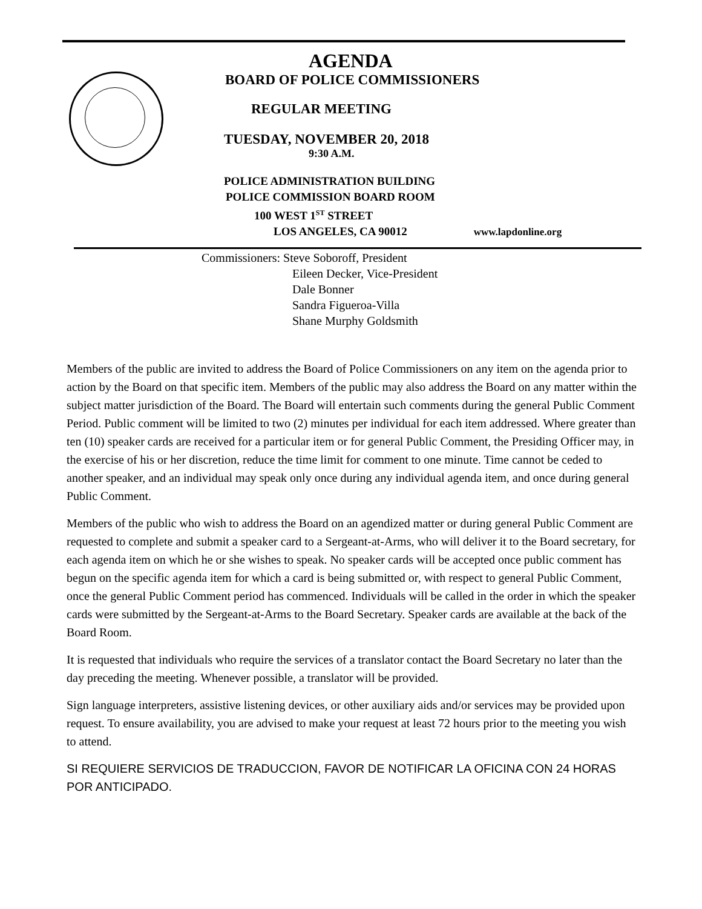AGENDA
BOARD OF POLICE COMMISSIONERS
REGULAR MEETING
TUESDAY, NOVEMBER 20, 2018
9:30 A.M.
POLICE ADMINISTRATION BUILDING
POLICE COMMISSION BOARD ROOM
100 WEST 1<sup>ST</sup> STREET
LOS ANGELES, CA 90012 www.lapdonline.org
Commissioners: Steve Soboroff, President
Eileen Decker, Vice-President
Dale Bonner
Sandra Figueroa-Villa
Shane Murphy Goldsmith
Members of the public are invited to address the Board of Police Commissioners on any item on the agenda prior to action by the Board on that specific item. Members of the public may also address the Board on any matter within the subject matter jurisdiction of the Board. The Board will entertain such comments during the general Public Comment Period. Public comment will be limited to two (2) minutes per individual for each item addressed. Where greater than ten (10) speaker cards are received for a particular item or for general Public Comment, the Presiding Officer may, in the exercise of his or her discretion, reduce the time limit for comment to one minute. Time cannot be ceded to another speaker, and an individual may speak only once during any individual agenda item, and once during general Public Comment.
Members of the public who wish to address the Board on an agendized matter or during general Public Comment are requested to complete and submit a speaker card to a Sergeant-at-Arms, who will deliver it to the Board secretary, for each agenda item on which he or she wishes to speak. No speaker cards will be accepted once public comment has begun on the specific agenda item for which a card is being submitted or, with respect to general Public Comment, once the general Public Comment period has commenced. Individuals will be called in the order in which the speaker cards were submitted by the Sergeant-at-Arms to the Board Secretary. Speaker cards are available at the back of the Board Room.
It is requested that individuals who require the services of a translator contact the Board Secretary no later than the day preceding the meeting. Whenever possible, a translator will be provided.
Sign language interpreters, assistive listening devices, or other auxiliary aids and/or services may be provided upon request. To ensure availability, you are advised to make your request at least 72 hours prior to the meeting you wish to attend.
SI REQUIERE SERVICIOS DE TRADUCCION, FAVOR DE NOTIFICAR LA OFICINA CON 24 HORAS POR ANTICIPADO.